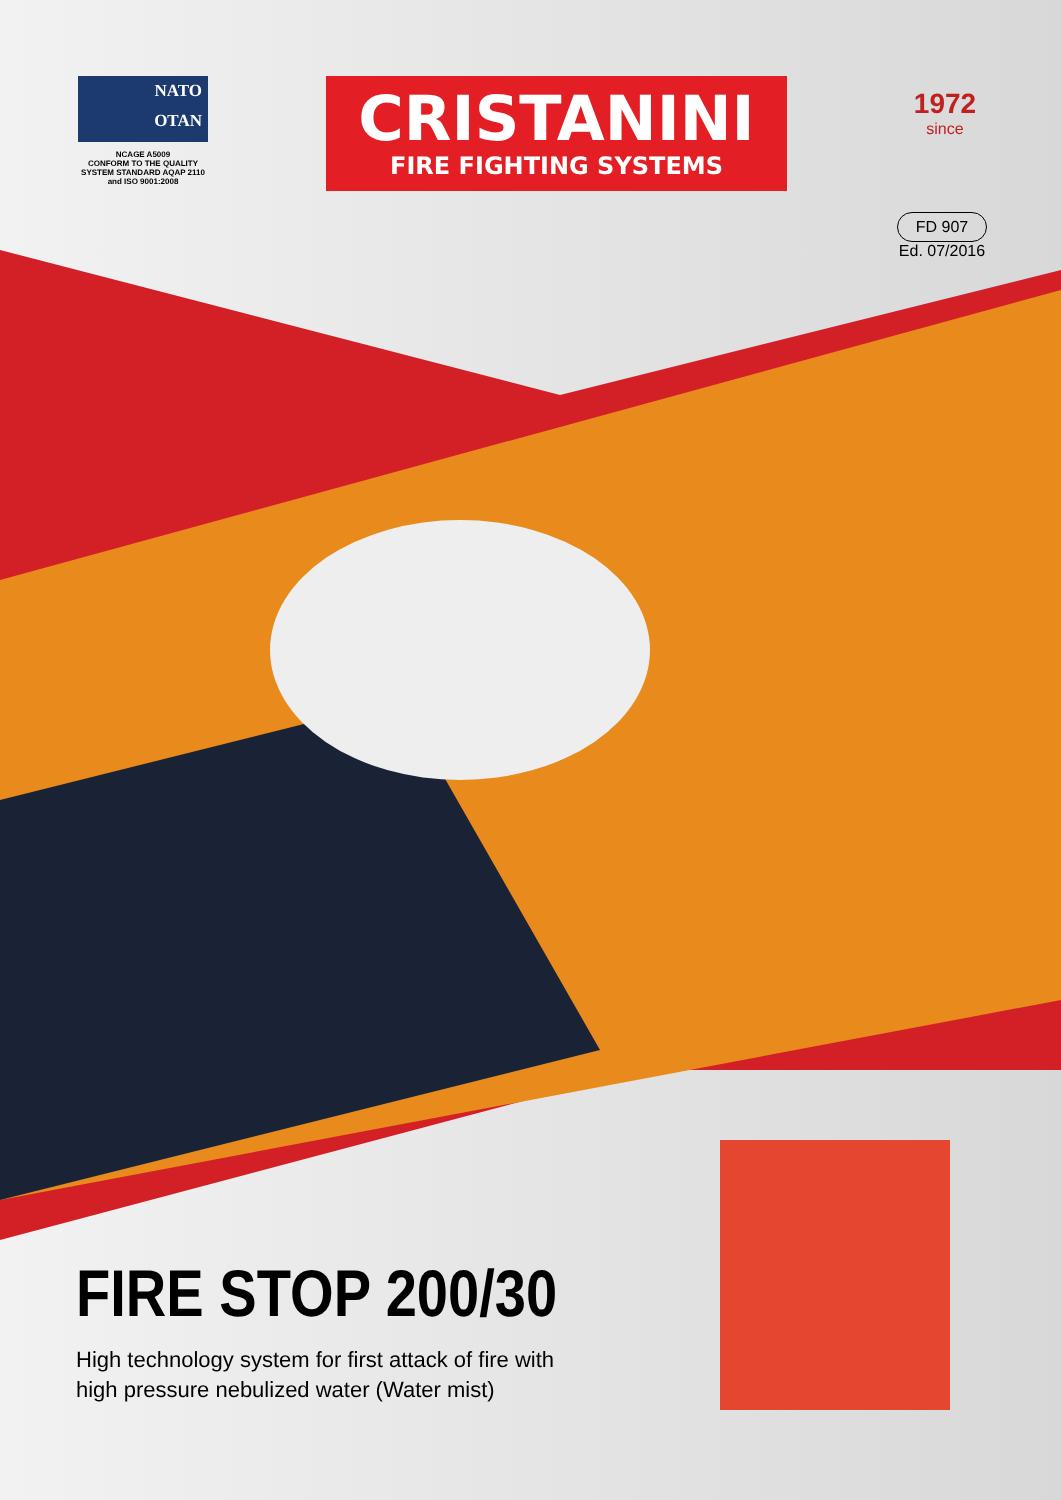NATO
OTAN
NCAGE A5009
CONFORM TO THE QUALITY
SYSTEM STANDARD AQAP 2110
and ISO 9001:2008
CRISTANINI
FIRE FIGHTING SYSTEMS
1972
since
FD 907
Ed. 07/2016
FIRE STOP 200/30
High technology system for first attack of fire with
high pressure nebulized water (Water mist)